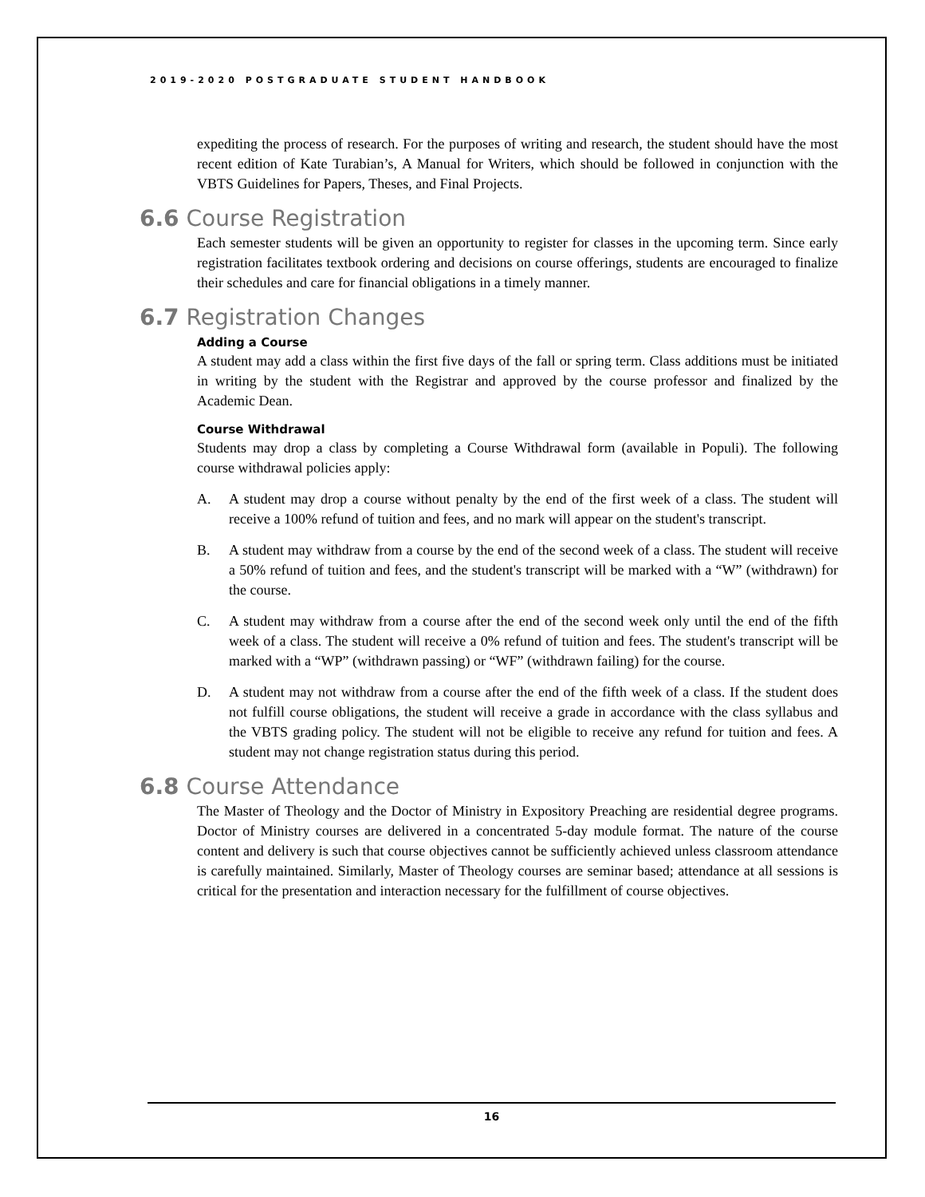2019-2020 POSTGRADUATE STUDENT HANDBOOK
expediting the process of research. For the purposes of writing and research, the student should have the most recent edition of Kate Turabian’s, A Manual for Writers, which should be followed in conjunction with the VBTS Guidelines for Papers, Theses, and Final Projects.
6.6 Course Registration
Each semester students will be given an opportunity to register for classes in the upcoming term. Since early registration facilitates textbook ordering and decisions on course offerings, students are encouraged to finalize their schedules and care for financial obligations in a timely manner.
6.7 Registration Changes
Adding a Course
A student may add a class within the first five days of the fall or spring term. Class additions must be initiated in writing by the student with the Registrar and approved by the course professor and finalized by the Academic Dean.
Course Withdrawal
Students may drop a class by completing a Course Withdrawal form (available in Populi). The following course withdrawal policies apply:
A. A student may drop a course without penalty by the end of the first week of a class. The student will receive a 100% refund of tuition and fees, and no mark will appear on the student's transcript.
B. A student may withdraw from a course by the end of the second week of a class. The student will receive a 50% refund of tuition and fees, and the student's transcript will be marked with a “W” (withdrawn) for the course.
C. A student may withdraw from a course after the end of the second week only until the end of the fifth week of a class. The student will receive a 0% refund of tuition and fees. The student's transcript will be marked with a “WP” (withdrawn passing) or “WF” (withdrawn failing) for the course.
D. A student may not withdraw from a course after the end of the fifth week of a class. If the student does not fulfill course obligations, the student will receive a grade in accordance with the class syllabus and the VBTS grading policy. The student will not be eligible to receive any refund for tuition and fees. A student may not change registration status during this period.
6.8 Course Attendance
The Master of Theology and the Doctor of Ministry in Expository Preaching are residential degree programs. Doctor of Ministry courses are delivered in a concentrated 5-day module format. The nature of the course content and delivery is such that course objectives cannot be sufficiently achieved unless classroom attendance is carefully maintained. Similarly, Master of Theology courses are seminar based; attendance at all sessions is critical for the presentation and interaction necessary for the fulfillment of course objectives.
16